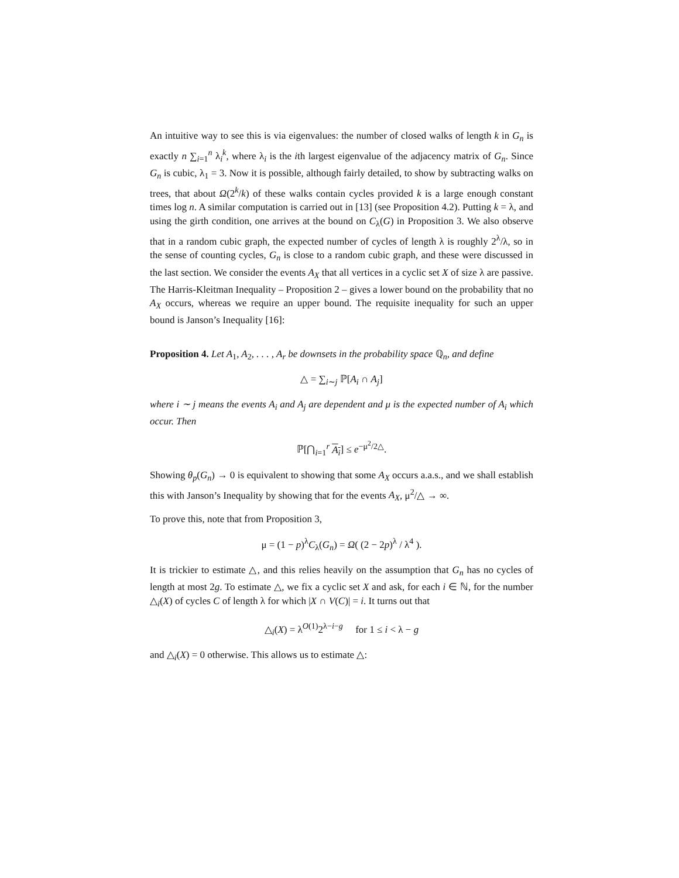An intuitive way to see this is via eigenvalues: the number of closed walks of length k in G<sub>n</sub> is exactly n ∑<sub>i=1</sub><sup>n</sup> λ<sub>i</sub><sup>k</sup>, where λ<sub>i</sub> is the ith largest eigenvalue of the adjacency matrix of G<sub>n</sub>. Since G<sub>n</sub> is cubic, λ<sub>1</sub> = 3. Now it is possible, although fairly detailed, to show by subtracting walks on trees, that about Ω(2<sup>k</sup>/k) of these walks contain cycles provided k is a large enough constant times log n. A similar computation is carried out in [13] (see Proposition 4.2). Putting k = λ, and using the girth condition, one arrives at the bound on C<sub>λ</sub>(G) in Proposition 3. We also observe that in a random cubic graph, the expected number of cycles of length λ is roughly 2<sup>λ</sup>/λ, so in the sense of counting cycles, G<sub>n</sub> is close to a random cubic graph, and these were discussed in the last section. We consider the events A<sub>X</sub> that all vertices in a cyclic set X of size λ are passive. The Harris-Kleitman Inequality – Proposition 2 – gives a lower bound on the probability that no A<sub>X</sub> occurs, whereas we require an upper bound. The requisite inequality for such an upper bound is Janson’s Inequality [16]:
Proposition 4. Let A<sub>1</sub>, A<sub>2</sub>, . . . , A<sub>r</sub> be downsets in the probability space ℚ<sub>n</sub>, and define
△ = ∑<sub>i∼j</sub> ℙ[A<sub>i</sub> ∩ A<sub>j</sub>]
where i ∼ j means the events A<sub>i</sub> and A<sub>j</sub> are dependent and μ is the expected number of A<sub>i</sub> which occur. Then
ℙ[⋂<sub>i=1</sub><sup>r</sup> A<sub>i</sub>] ≤ e<sup>−μ<sup>2</sup>/2△</sup>.
Showing θ<sub>p</sub>(G<sub>n</sub>) → 0 is equivalent to showing that some A<sub>X</sub> occurs a.a.s., and we shall establish this with Janson’s Inequality by showing that for the events A<sub>X</sub>, μ<sup>2</sup>/△ → ∞.
To prove this, note that from Proposition 3,
μ = (1 − p)<sup>λ</sup>C<sub>λ</sub>(G<sub>n</sub>) = Ω( (2 − 2p)<sup>λ</sup> / λ<sup>4</sup> ).
It is trickier to estimate △, and this relies heavily on the assumption that G<sub>n</sub> has no cycles of length at most 2g. To estimate △, we fix a cyclic set X and ask, for each i ∈ ℕ, for the number △<sub>i</sub>(X) of cycles C of length λ for which |X ∩ V(C)| = i. It turns out that
△<sub>i</sub>(X) = λ<sup>O(1)</sup>2<sup>λ−i−g</sup> for 1 ≤ i < λ − g
and △<sub>i</sub>(X) = 0 otherwise. This allows us to estimate △: